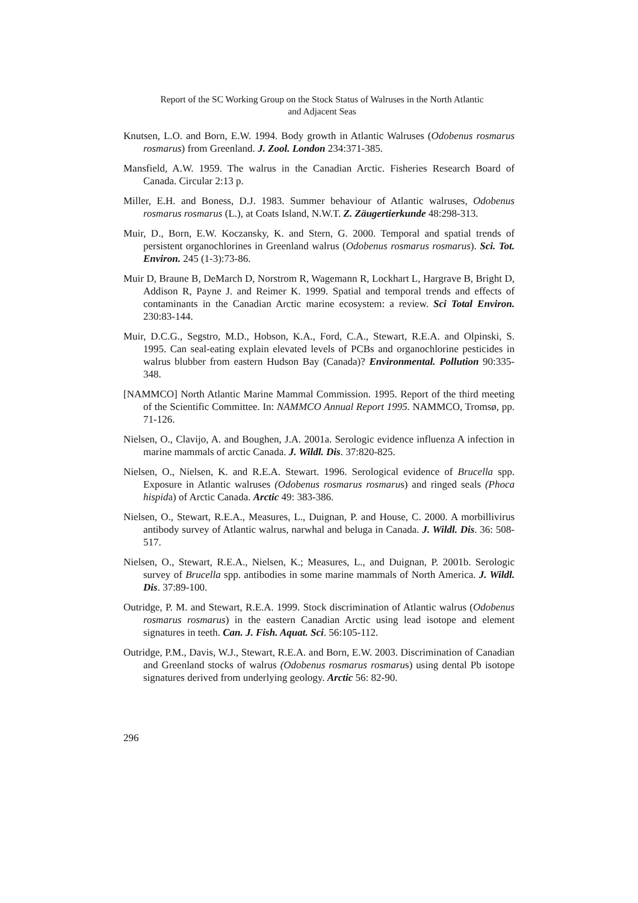Report of the SC Working Group on the Stock Status of Walruses in the North Atlantic
and Adjacent Seas
Knutsen, L.O. and Born, E.W. 1994. Body growth in Atlantic Walruses (Odobenus rosmarus rosmarus) from Greenland. J. Zool. London 234:371-385.
Mansfield, A.W. 1959. The walrus in the Canadian Arctic. Fisheries Research Board of Canada. Circular 2:13 p.
Miller, E.H. and Boness, D.J. 1983. Summer behaviour of Atlantic walruses, Odobenus rosmarus rosmarus (L.), at Coats Island, N.W.T. Z. Zäugertierkunde 48:298-313.
Muir, D., Born, E.W. Koczansky, K. and Stern, G. 2000. Temporal and spatial trends of persistent organochlorines in Greenland walrus (Odobenus rosmarus rosmarus). Sci. Tot. Environ. 245 (1-3):73-86.
Muir D, Braune B, DeMarch D, Norstrom R, Wagemann R, Lockhart L, Hargrave B, Bright D, Addison R, Payne J. and Reimer K. 1999. Spatial and temporal trends and effects of contaminants in the Canadian Arctic marine ecosystem: a review. Sci Total Environ. 230:83-144.
Muir, D.C.G., Segstro, M.D., Hobson, K.A., Ford, C.A., Stewart, R.E.A. and Olpinski, S. 1995. Can seal-eating explain elevated levels of PCBs and organochlorine pesticides in walrus blubber from eastern Hudson Bay (Canada)? Environmental. Pollution 90:335-348.
[NAMMCO] North Atlantic Marine Mammal Commission. 1995. Report of the third meeting of the Scientific Committee. In: NAMMCO Annual Report 1995. NAMMCO, Tromsø, pp. 71-126.
Nielsen, O., Clavijo, A. and Boughen, J.A. 2001a. Serologic evidence influenza A infection in marine mammals of arctic Canada. J. Wildl. Dis. 37:820-825.
Nielsen, O., Nielsen, K. and R.E.A. Stewart. 1996. Serological evidence of Brucella spp. Exposure in Atlantic walruses (Odobenus rosmarus rosmarus) and ringed seals (Phoca hispida) of Arctic Canada. Arctic 49: 383-386.
Nielsen, O., Stewart, R.E.A., Measures, L., Duignan, P. and House, C. 2000. A morbillivirus antibody survey of Atlantic walrus, narwhal and beluga in Canada. J. Wildl. Dis. 36: 508-517.
Nielsen, O., Stewart, R.E.A., Nielsen, K.; Measures, L., and Duignan, P. 2001b. Serologic survey of Brucella spp. antibodies in some marine mammals of North America. J. Wildl. Dis. 37:89-100.
Outridge, P. M. and Stewart, R.E.A. 1999. Stock discrimination of Atlantic walrus (Odobenus rosmarus rosmarus) in the eastern Canadian Arctic using lead isotope and element signatures in teeth. Can. J. Fish. Aquat. Sci. 56:105-112.
Outridge, P.M., Davis, W.J., Stewart, R.E.A. and Born, E.W. 2003. Discrimination of Canadian and Greenland stocks of walrus (Odobenus rosmarus rosmarus) using dental Pb isotope signatures derived from underlying geology. Arctic 56: 82-90.
296